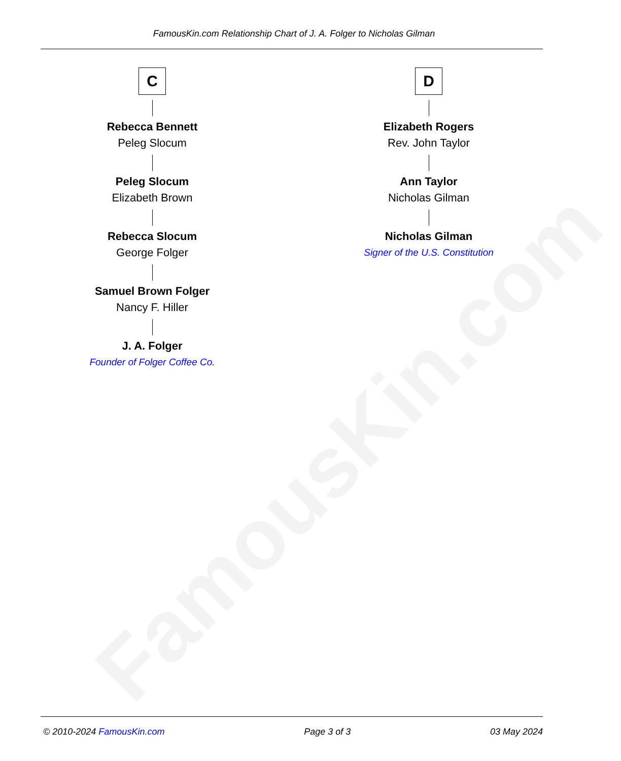FamousKin.com
FamousKin.com Relationship Chart of J. A. Folger to Nicholas Gilman
C
Rebecca Bennett
Peleg Slocum
Peleg Slocum
Elizabeth Brown
Rebecca Slocum
George Folger
Samuel Brown Folger
Nancy F. Hiller
J. A. Folger
Founder of Folger Coffee Co.
D
Elizabeth Rogers
Rev. John Taylor
Ann Taylor
Nicholas Gilman
Nicholas Gilman
Signer of the U.S. Constitution
© 2010-2024 FamousKin.com Page 3 of 3 03 May 2024